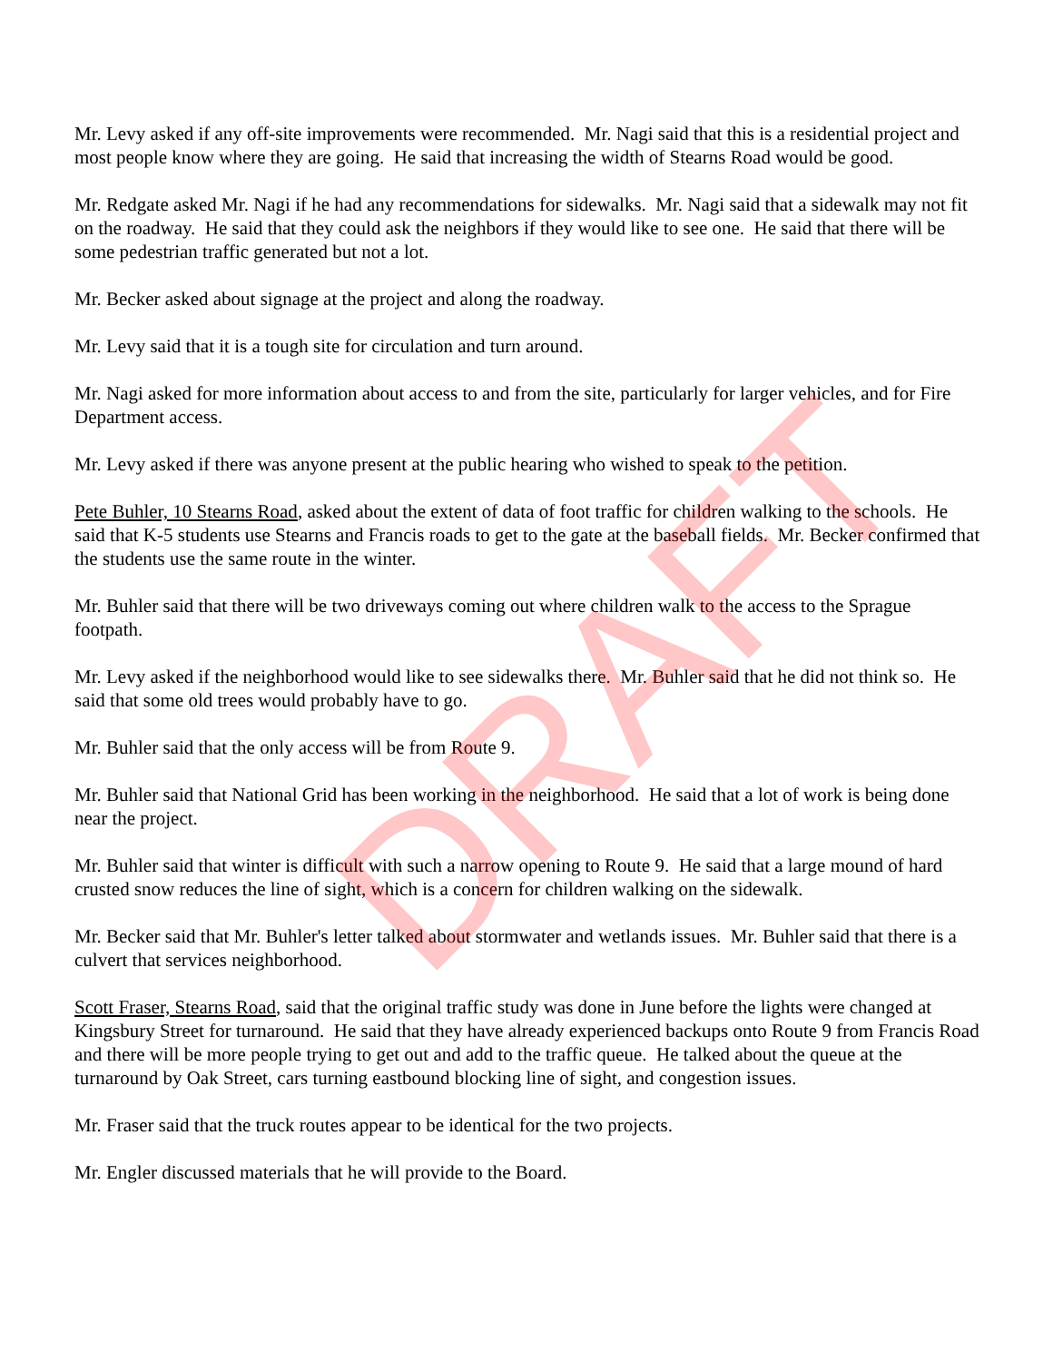Mr. Levy asked if any off-site improvements were recommended. Mr. Nagi said that this is a residential project and most people know where they are going. He said that increasing the width of Stearns Road would be good.
Mr. Redgate asked Mr. Nagi if he had any recommendations for sidewalks. Mr. Nagi said that a sidewalk may not fit on the roadway. He said that they could ask the neighbors if they would like to see one. He said that there will be some pedestrian traffic generated but not a lot.
Mr. Becker asked about signage at the project and along the roadway.
Mr. Levy said that it is a tough site for circulation and turn around.
Mr. Nagi asked for more information about access to and from the site, particularly for larger vehicles, and for Fire Department access.
Mr. Levy asked if there was anyone present at the public hearing who wished to speak to the petition.
Pete Buhler, 10 Stearns Road, asked about the extent of data of foot traffic for children walking to the schools. He said that K-5 students use Stearns and Francis roads to get to the gate at the baseball fields. Mr. Becker confirmed that the students use the same route in the winter.
Mr. Buhler said that there will be two driveways coming out where children walk to the access to the Sprague footpath.
Mr. Levy asked if the neighborhood would like to see sidewalks there. Mr. Buhler said that he did not think so. He said that some old trees would probably have to go.
Mr. Buhler said that the only access will be from Route 9.
Mr. Buhler said that National Grid has been working in the neighborhood. He said that a lot of work is being done near the project.
Mr. Buhler said that winter is difficult with such a narrow opening to Route 9. He said that a large mound of hard crusted snow reduces the line of sight, which is a concern for children walking on the sidewalk.
Mr. Becker said that Mr. Buhler's letter talked about stormwater and wetlands issues. Mr. Buhler said that there is a culvert that services neighborhood.
Scott Fraser, Stearns Road, said that the original traffic study was done in June before the lights were changed at Kingsbury Street for turnaround. He said that they have already experienced backups onto Route 9 from Francis Road and there will be more people trying to get out and add to the traffic queue. He talked about the queue at the turnaround by Oak Street, cars turning eastbound blocking line of sight, and congestion issues.
Mr. Fraser said that the truck routes appear to be identical for the two projects.
Mr. Engler discussed materials that he will provide to the Board.
DRAFT